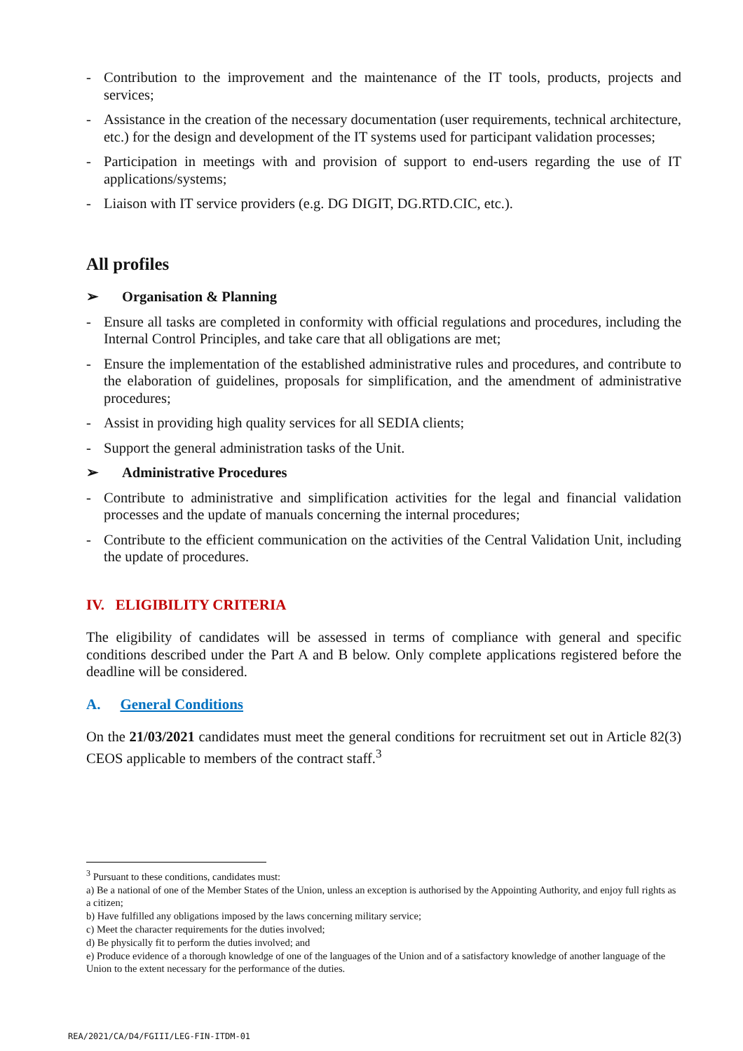- Contribution to the improvement and the maintenance of the IT tools, products, projects and services;
- Assistance in the creation of the necessary documentation (user requirements, technical architecture, etc.) for the design and development of the IT systems used for participant validation processes;
- Participation in meetings with and provision of support to end-users regarding the use of IT applications/systems;
- Liaison with IT service providers (e.g. DG DIGIT, DG.RTD.CIC, etc.).
All profiles
➢ Organisation & Planning
- Ensure all tasks are completed in conformity with official regulations and procedures, including the Internal Control Principles, and take care that all obligations are met;
- Ensure the implementation of the established administrative rules and procedures, and contribute to the elaboration of guidelines, proposals for simplification, and the amendment of administrative procedures;
- Assist in providing high quality services for all SEDIA clients;
- Support the general administration tasks of the Unit.
➢ Administrative Procedures
- Contribute to administrative and simplification activities for the legal and financial validation processes and the update of manuals concerning the internal procedures;
- Contribute to the efficient communication on the activities of the Central Validation Unit, including the update of procedures.
IV. ELIGIBILITY CRITERIA
The eligibility of candidates will be assessed in terms of compliance with general and specific conditions described under the Part A and B below. Only complete applications registered before the deadline will be considered.
A. General Conditions
On the 21/03/2021 candidates must meet the general conditions for recruitment set out in Article 82(3) CEOS applicable to members of the contract staff.<sup>3</sup>
<sup>3</sup> Pursuant to these conditions, candidates must:
a) Be a national of one of the Member States of the Union, unless an exception is authorised by the Appointing Authority, and enjoy full rights as a citizen;
b) Have fulfilled any obligations imposed by the laws concerning military service;
c) Meet the character requirements for the duties involved;
d) Be physically fit to perform the duties involved; and
e) Produce evidence of a thorough knowledge of one of the languages of the Union and of a satisfactory knowledge of another language of the Union to the extent necessary for the performance of the duties.
REA/2021/CA/D4/FGIII/LEG-FIN-ITDM-01